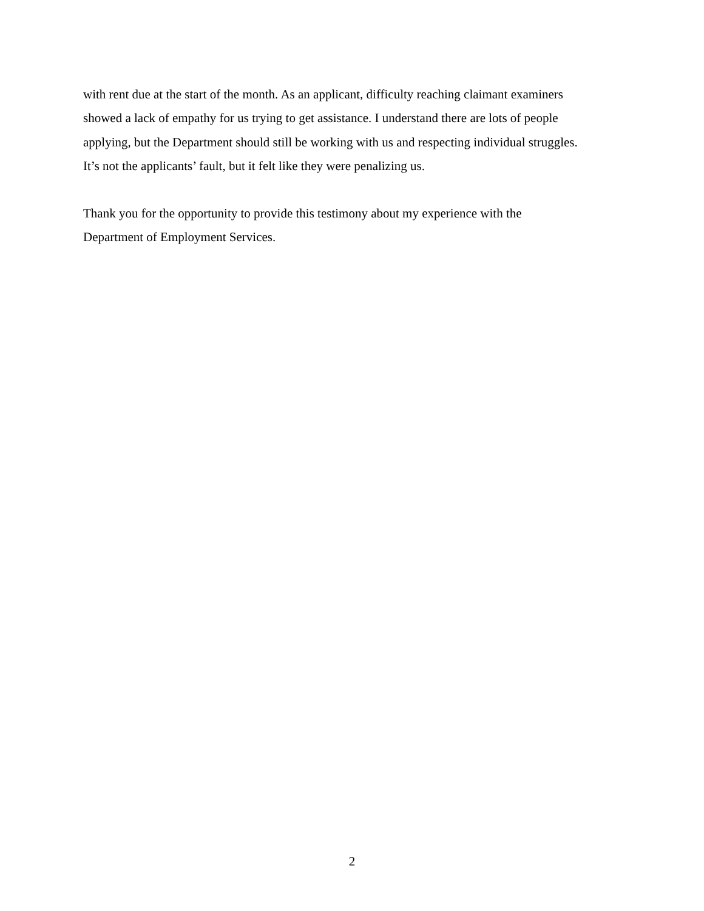with rent due at the start of the month. As an applicant, difficulty reaching claimant examiners
showed a lack of empathy for us trying to get assistance. I understand there are lots of people
applying, but the Department should still be working with us and respecting individual struggles.
It’s not the applicants’ fault, but it felt like they were penalizing us.
Thank you for the opportunity to provide this testimony about my experience with the
Department of Employment Services.
2